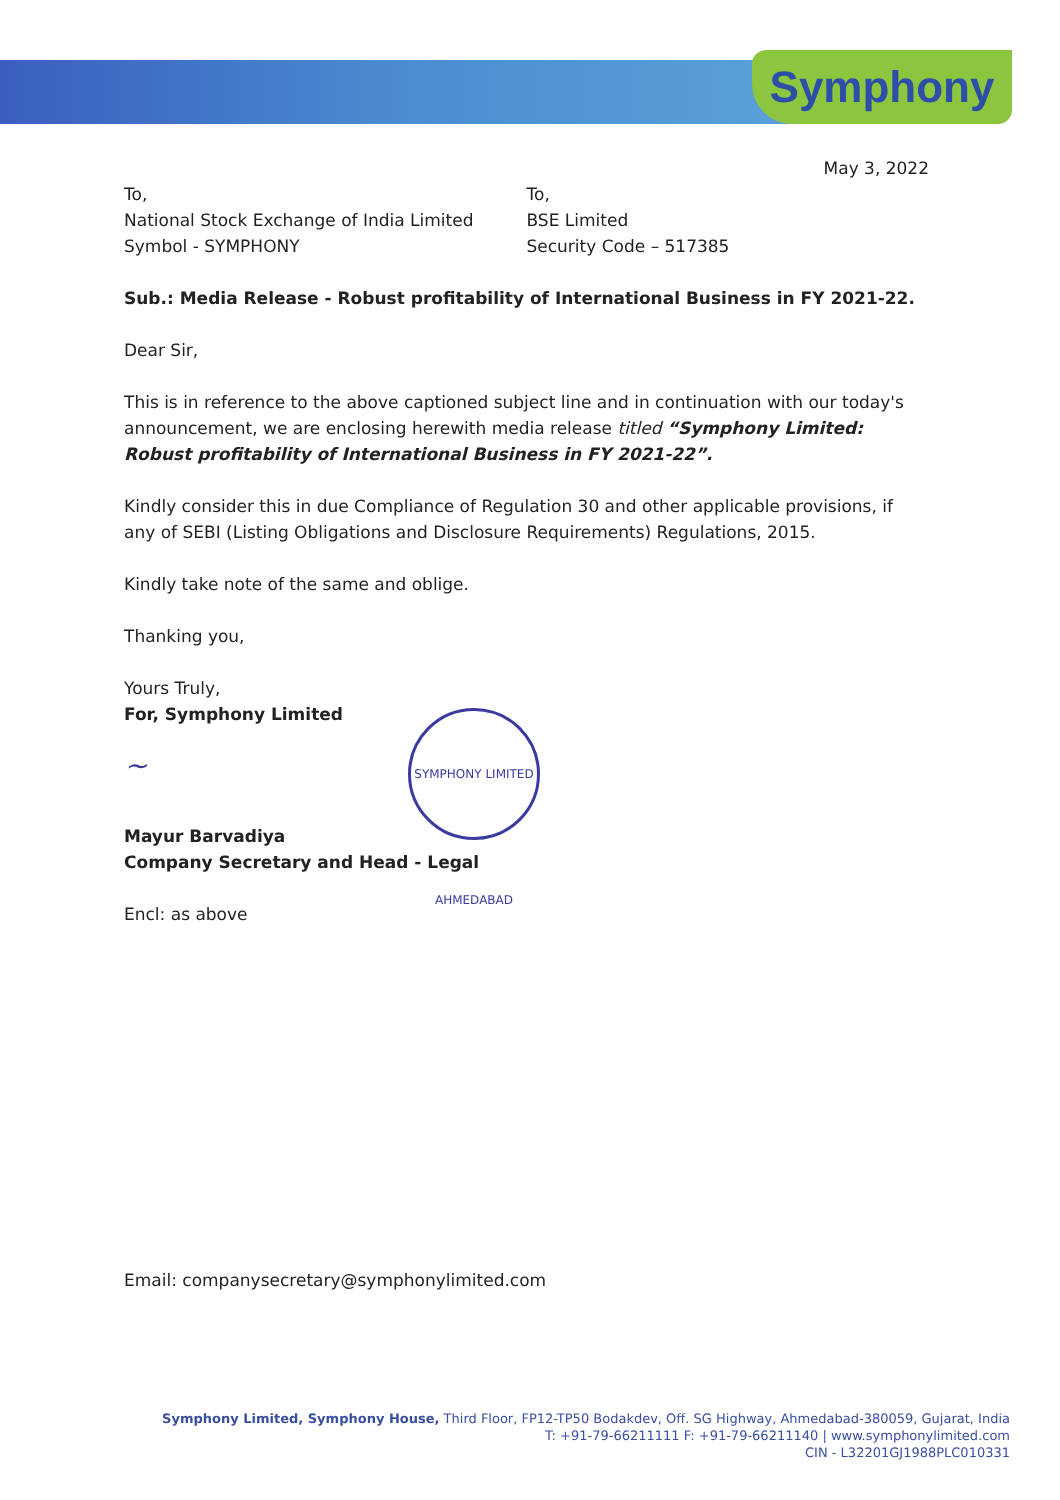Symphony
May 3, 2022
To,
National Stock Exchange of India Limited
Symbol - SYMPHONY
To,
BSE Limited
Security Code – 517385
Sub.: Media Release - Robust profitability of International Business in FY 2021-22.
Dear Sir,
This is in reference to the above captioned subject line and in continuation with our today's announcement, we are enclosing herewith media release titled “Symphony Limited: Robust profitability of International Business in FY 2021-22”.
Kindly consider this in due Compliance of Regulation 30 and other applicable provisions, if any of SEBI (Listing Obligations and Disclosure Requirements) Regulations, 2015.
Kindly take note of the same and oblige.
Thanking you,
Yours Truly,
For, Symphony Limited
~
Mayur Barvadiya
Company Secretary and Head - Legal
Encl: as above
Email: companysecretary@symphonylimited.com
SYMPHONY LIMITED AHMEDABAD
Symphony Limited, Symphony House, Third Floor, FP12-TP50 Bodakdev, Off. SG Highway, Ahmedabad-380059, Gujarat, India
T: +91-79-66211111 F: +91-79-66211140 | www.symphonylimited.com
CIN - L32201GJ1988PLC010331